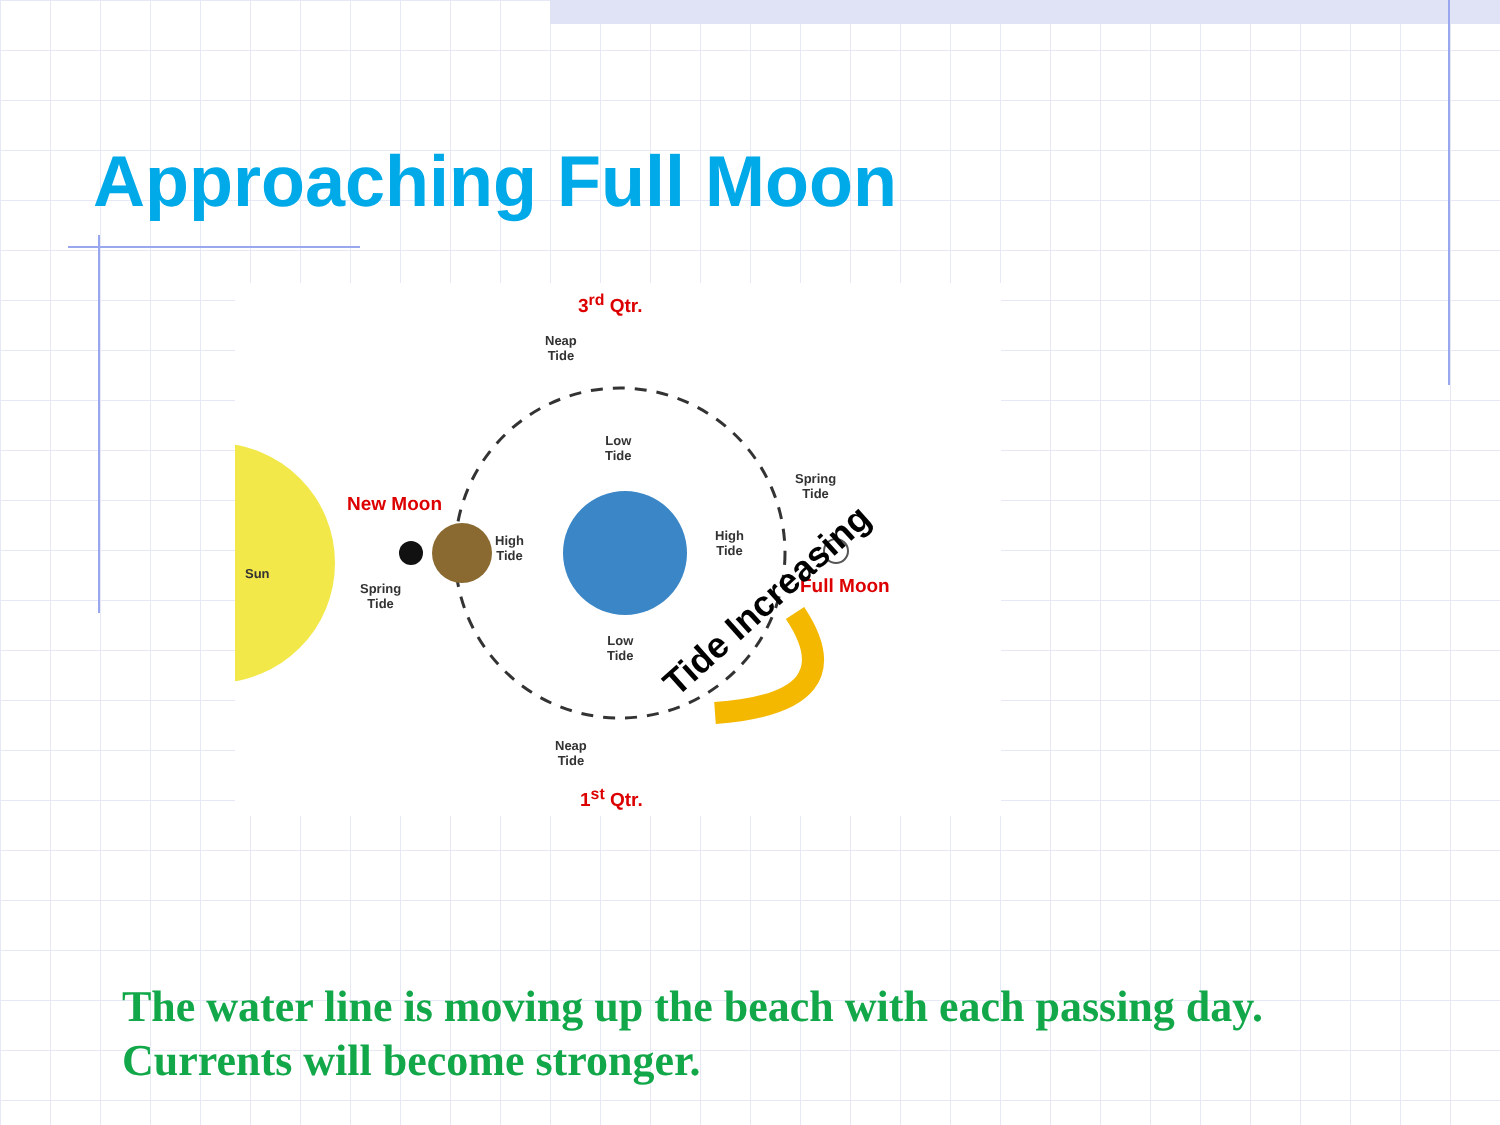Approaching Full Moon
3<sup>rd</sup> Qtr.
Neap
Tide
Low
Tide
Spring
Tide
New Moon
High
Tide
High
Tide
Sun
Spring
Tide
Full Moon
Low
Tide
Neap
Tide
1<sup>st</sup> Qtr.
Tide Increasing
The water line is moving up the beach with each passing day.
Currents will become stronger.